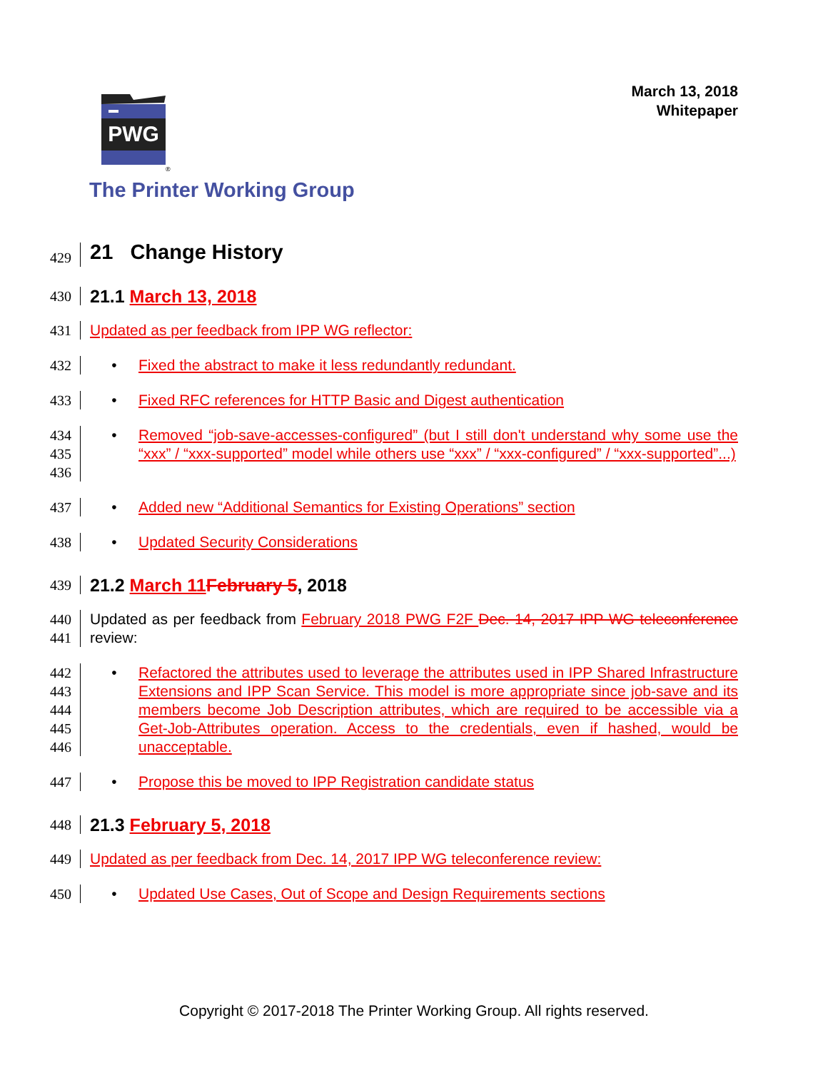March 13, 2018
Whitepaper
PWG
®
The Printer Working Group
429
21 Change History
430
21.1 March 13, 2018
431 Updated as per feedback from IPP WG reflector:
432 • Fixed the abstract to make it less redundantly redundant.
433 • Fixed RFC references for HTTP Basic and Digest authentication
434
435
436
• Removed “job-save-accesses-configured” (but I still don't understand why some use the “xxx” / “xxx-supported” model while others use “xxx” / “xxx-configured” / “xxx-supported”...)
437 • Added new “Additional Semantics for Existing Operations” section
438 • Updated Security Considerations
439
21.2 March 11 February 5, 2018
440
441
Updated as per feedback from February 2018 PWG F2F Dec. 14, 2017 IPP WG teleconference review:
442
443
444
445
446
• Refactored the attributes used to leverage the attributes used in IPP Shared Infrastructure Extensions and IPP Scan Service. This model is more appropriate since job-save and its members become Job Description attributes, which are required to be accessible via a Get-Job-Attributes operation. Access to the credentials, even if hashed, would be unacceptable.
447 • Propose this be moved to IPP Registration candidate status
448
21.3 February 5, 2018
449 Updated as per feedback from Dec. 14, 2017 IPP WG teleconference review:
450 • Updated Use Cases, Out of Scope and Design Requirements sections
Copyright © 2017-2018 The Printer Working Group. All rights reserved.